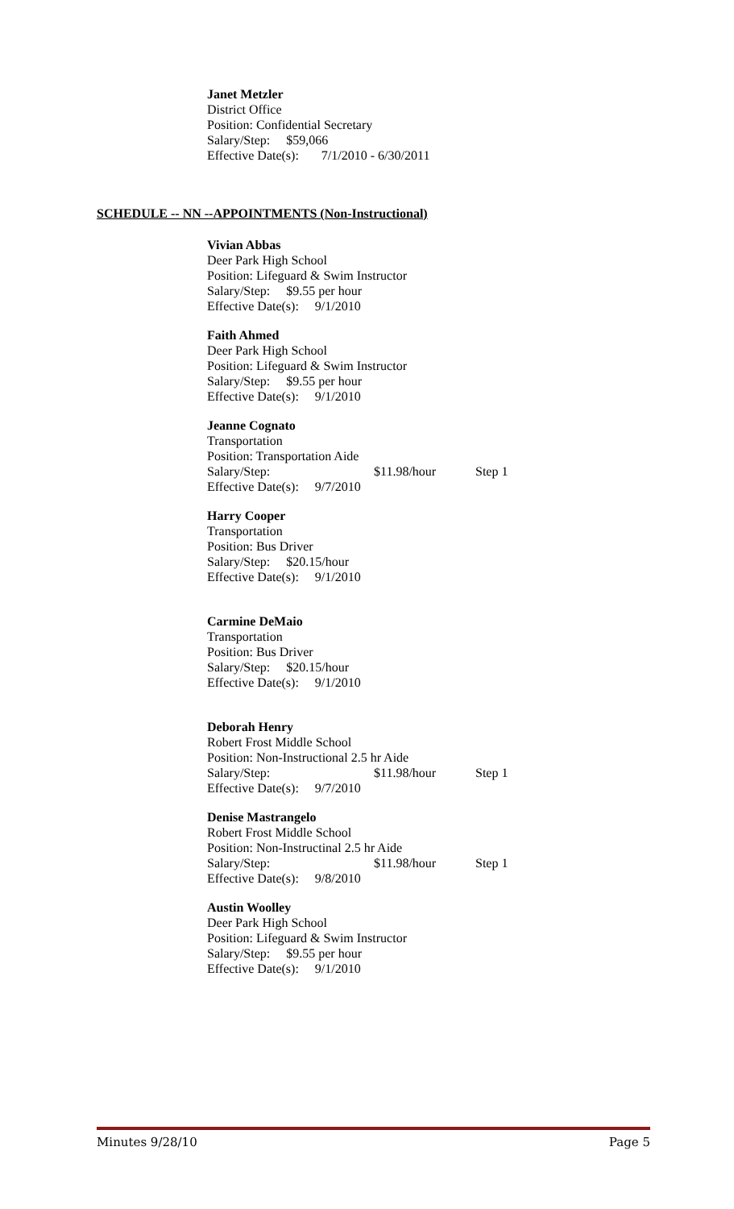Janet Metzler
District Office
Position: Confidential Secretary
Salary/Step: $59,066
Effective Date(s): 7/1/2010 - 6/30/2011
SCHEDULE -- NN --APPOINTMENTS (Non-Instructional)
Vivian Abbas
Deer Park High School
Position: Lifeguard & Swim Instructor
Salary/Step: $9.55 per hour
Effective Date(s): 9/1/2010
Faith Ahmed
Deer Park High School
Position: Lifeguard & Swim Instructor
Salary/Step: $9.55 per hour
Effective Date(s): 9/1/2010
Jeanne Cognato
Transportation
Position: Transportation Aide
Salary/Step: $11.98/hour Step 1
Effective Date(s): 9/7/2010
Harry Cooper
Transportation
Position: Bus Driver
Salary/Step: $20.15/hour
Effective Date(s): 9/1/2010
Carmine DeMaio
Transportation
Position: Bus Driver
Salary/Step: $20.15/hour
Effective Date(s): 9/1/2010
Deborah Henry
Robert Frost Middle School
Position: Non-Instructional 2.5 hr Aide
Salary/Step: $11.98/hour Step 1
Effective Date(s): 9/7/2010
Denise Mastrangelo
Robert Frost Middle School
Position: Non-Instructinal 2.5 hr Aide
Salary/Step: $11.98/hour Step 1
Effective Date(s): 9/8/2010
Austin Woolley
Deer Park High School
Position: Lifeguard & Swim Instructor
Salary/Step: $9.55 per hour
Effective Date(s): 9/1/2010
Minutes 9/28/10 Page 5